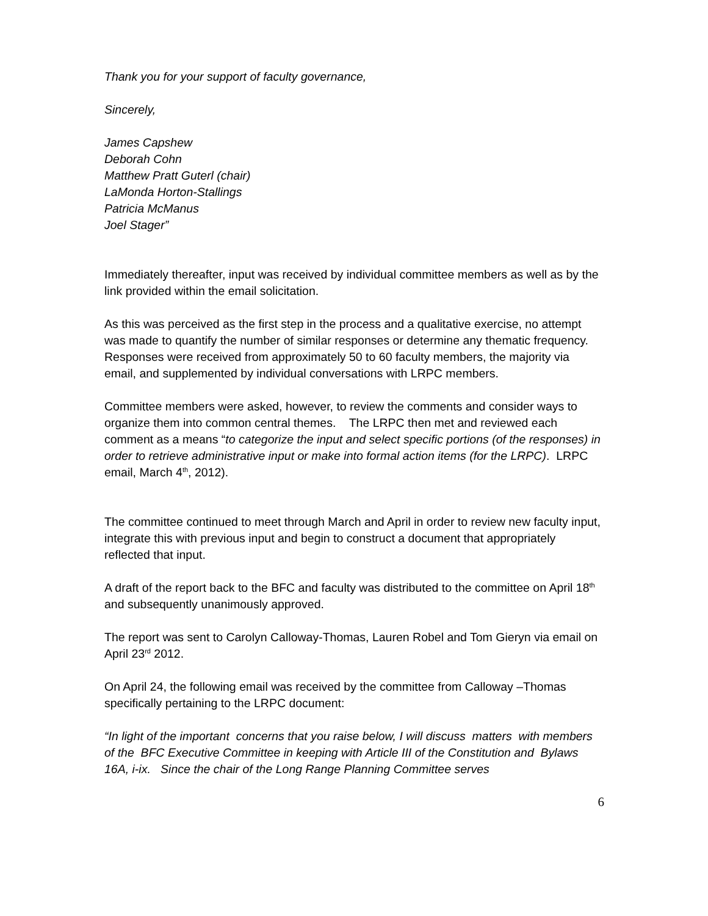Thank you for your support of faculty governance,
Sincerely,
James Capshew
Deborah Cohn
Matthew Pratt Guterl (chair)
LaMonda Horton-Stallings
Patricia McManus
Joel Stager”
Immediately thereafter, input was received by individual committee members as well as by the link provided within the email solicitation.
As this was perceived as the first step in the process and a qualitative exercise, no attempt was made to quantify the number of similar responses or determine any thematic frequency. Responses were received from approximately 50 to 60 faculty members, the majority via email, and supplemented by individual conversations with LRPC members.
Committee members were asked, however, to review the comments and consider ways to organize them into common central themes. The LRPC then met and reviewed each comment as a means “to categorize the input and select specific portions (of the responses) in order to retrieve administrative input or make into formal action items (for the LRPC). LRPC email, March 4<sup>th</sup>, 2012).
The committee continued to meet through March and April in order to review new faculty input, integrate this with previous input and begin to construct a document that appropriately reflected that input.
A draft of the report back to the BFC and faculty was distributed to the committee on April 18<sup>th</sup> and subsequently unanimously approved.
The report was sent to Carolyn Calloway-Thomas, Lauren Robel and Tom Gieryn via email on April 23<sup>rd</sup> 2012.
On April 24, the following email was received by the committee from Calloway –Thomas specifically pertaining to the LRPC document:
“In light of the important concerns that you raise below, I will discuss matters with members of the BFC Executive Committee in keeping with Article III of the Constitution and Bylaws 16A, i-ix. Since the chair of the Long Range Planning Committee serves
6